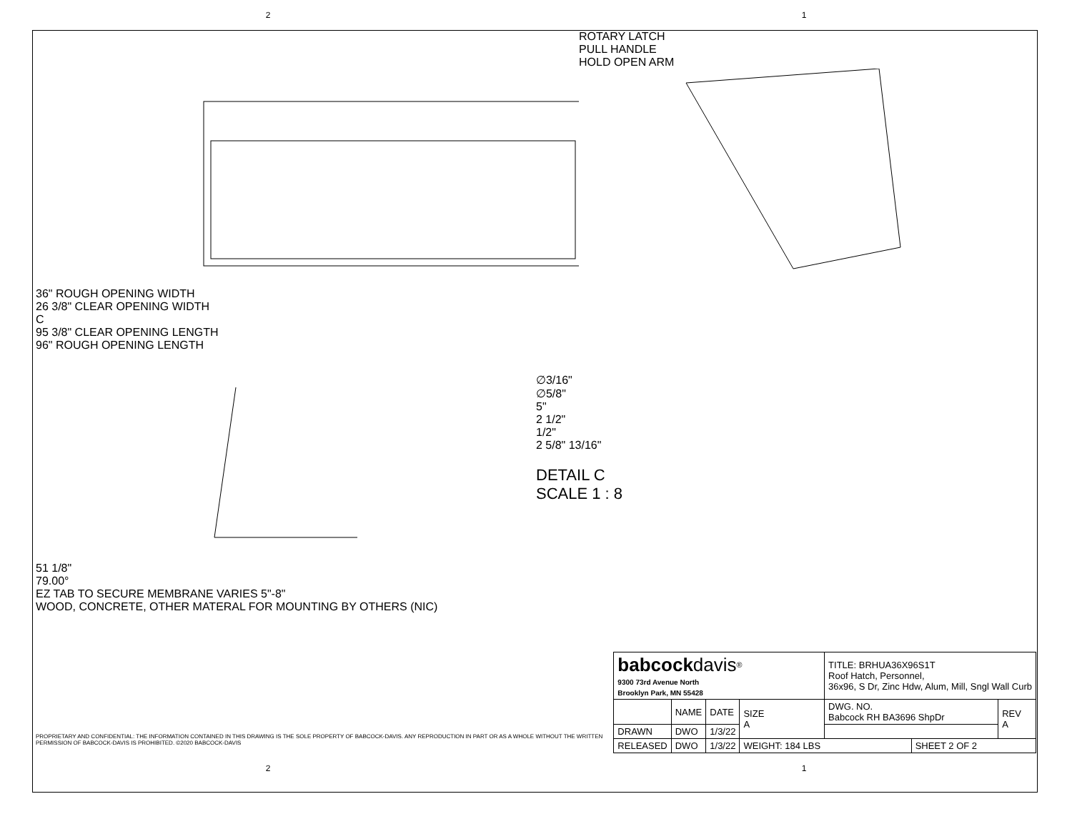2 1
36" ROUGH OPENING WIDTH
26 3/8" CLEAR OPENING WIDTH
C
95 3/8" CLEAR OPENING LENGTH
96" ROUGH OPENING LENGTH
ROTARY LATCH
PULL HANDLE
HOLD OPEN ARM
51 1/8"
79.00°
EZ TAB TO SECURE MEMBRANE VARIES 5"-8"
WOOD, CONCRETE, OTHER MATERAL FOR MOUNTING BY OTHERS (NIC)
∅3/16"
∅5/8"
5"
2 1/2"
1/2"
2 5/8" 13/16"
DETAIL C
SCALE 1 : 8
PROPRIETARY AND CONFIDENTIAL: THE INFORMATION CONTAINED IN THIS DRAWING IS THE SOLE PROPERTY OF BABCOCK-DAVIS. ANY REPRODUCTION IN PART OR AS A WHOLE WITHOUT THE WRITTEN PERMISSION OF BABCOCK-DAVIS IS PROHIBITED. ©2020 BABCOCK-DAVIS
| babcock davis<sup>®</sup> 9300 73rd Avenue North Brooklyn Park, MN 55428 | | | | TITLE: BRHUA36X96S1T Roof Hatch, Personnel, 36x96, S Dr, Zinc Hdw, Alum, Mill, Sngl Wall Curb | | |
| | NAME | DATE | SIZE A | DWG. NO. Babcock RH BA3696 ShpDr | | REV A |
| DRAWN | DWO | 1/3/22 | | | | |
| RELEASED | DWO | 1/3/22 | WEIGHT: 184 LBS | | SHEET 2 OF 2 | |
2 1